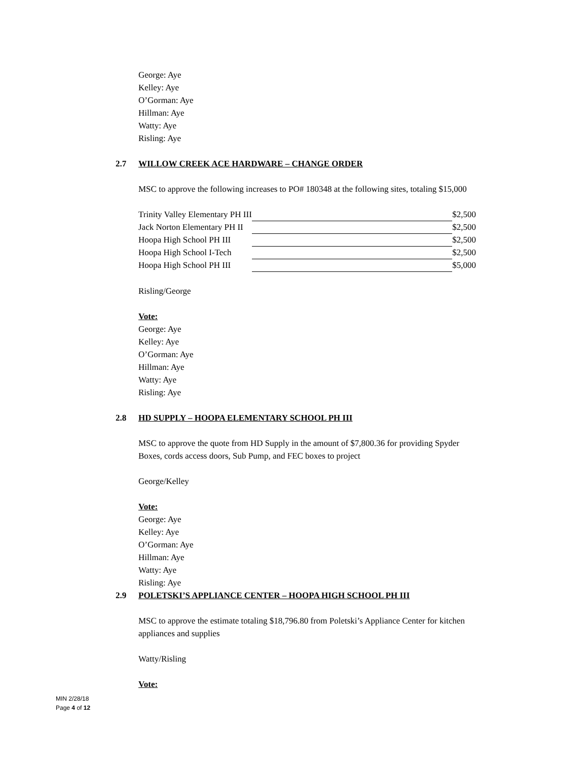George: Aye
Kelley: Aye
O’Gorman: Aye
Hillman: Aye
Watty: Aye
Risling: Aye
2.7 WILLOW CREEK ACE HARDWARE – CHANGE ORDER
MSC to approve the following increases to PO# 180348 at the following sites, totaling $15,000
| Trinity Valley Elementary PH III | | $2,500 |
| Jack Norton Elementary PH II | | $2,500 |
| Hoopa High School PH III | | $2,500 |
| Hoopa High School I-Tech | | $2,500 |
| Hoopa High School PH III | | $5,000 |
Risling/George
Vote:
George: Aye
Kelley: Aye
O’Gorman: Aye
Hillman: Aye
Watty: Aye
Risling: Aye
2.8 HD SUPPLY – HOOPA ELEMENTARY SCHOOL PH III
MSC to approve the quote from HD Supply in the amount of $7,800.36 for providing Spyder
Boxes, cords access doors, Sub Pump, and FEC boxes to project
George/Kelley
Vote:
George: Aye
Kelley: Aye
O’Gorman: Aye
Hillman: Aye
Watty: Aye
Risling: Aye
2.9 POLETSKI’S APPLIANCE CENTER – HOOPA HIGH SCHOOL PH III
MSC to approve the estimate totaling $18,796.80 from Poletski’s Appliance Center for kitchen
appliances and supplies
Watty/Risling
Vote:
MIN 2/28/18
Page 4 of 12